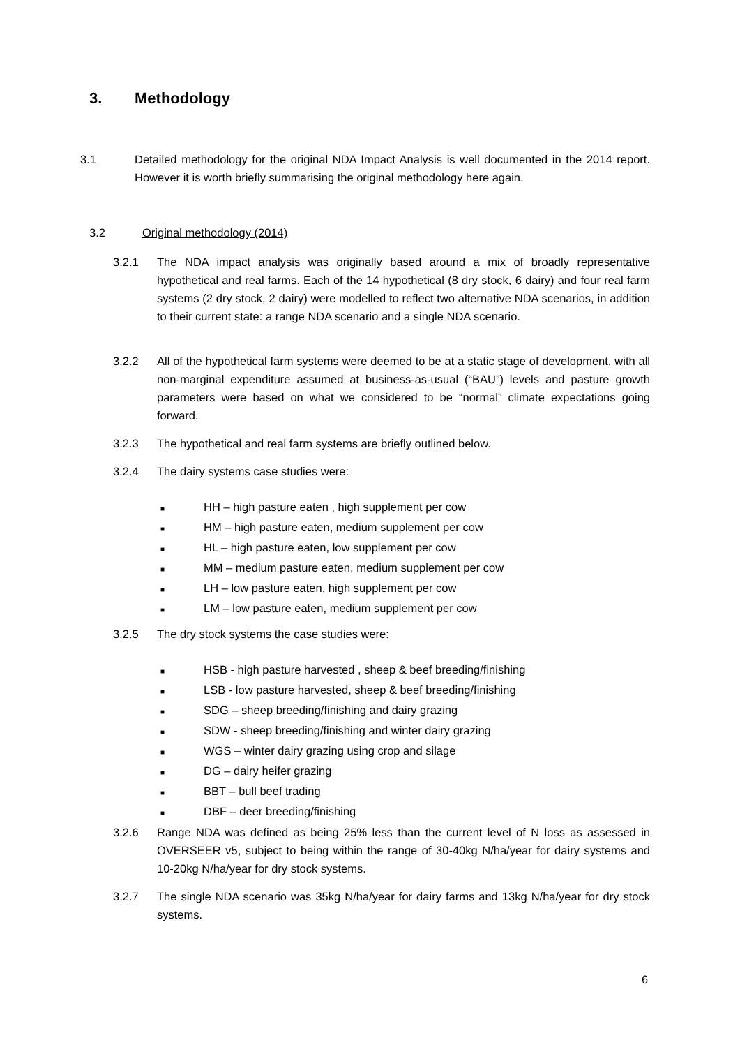3. Methodology
3.1 Detailed methodology for the original NDA Impact Analysis is well documented in the 2014 report. However it is worth briefly summarising the original methodology here again.
3.2 Original methodology (2014)
3.2.1 The NDA impact analysis was originally based around a mix of broadly representative hypothetical and real farms. Each of the 14 hypothetical (8 dry stock, 6 dairy) and four real farm systems (2 dry stock, 2 dairy) were modelled to reflect two alternative NDA scenarios, in addition to their current state: a range NDA scenario and a single NDA scenario.
3.2.2 All of the hypothetical farm systems were deemed to be at a static stage of development, with all non-marginal expenditure assumed at business-as-usual (“BAU”) levels and pasture growth parameters were based on what we considered to be “normal” climate expectations going forward.
3.2.3 The hypothetical and real farm systems are briefly outlined below.
3.2.4 The dairy systems case studies were:
■ HH – high pasture eaten , high supplement per cow
■ HM – high pasture eaten, medium supplement per cow
■ HL – high pasture eaten, low supplement per cow
■ MM – medium pasture eaten, medium supplement per cow
■ LH – low pasture eaten, high supplement per cow
■ LM – low pasture eaten, medium supplement per cow
3.2.5 The dry stock systems the case studies were:
■ HSB - high pasture harvested , sheep & beef breeding/finishing
■ LSB - low pasture harvested, sheep & beef breeding/finishing
■ SDG – sheep breeding/finishing and dairy grazing
■ SDW - sheep breeding/finishing and winter dairy grazing
■ WGS – winter dairy grazing using crop and silage
■ DG – dairy heifer grazing
■ BBT – bull beef trading
■ DBF – deer breeding/finishing
3.2.6 Range NDA was defined as being 25% less than the current level of N loss as assessed in OVERSEER v5, subject to being within the range of 30-40kg N/ha/year for dairy systems and 10-20kg N/ha/year for dry stock systems.
3.2.7 The single NDA scenario was 35kg N/ha/year for dairy farms and 13kg N/ha/year for dry stock systems.
6